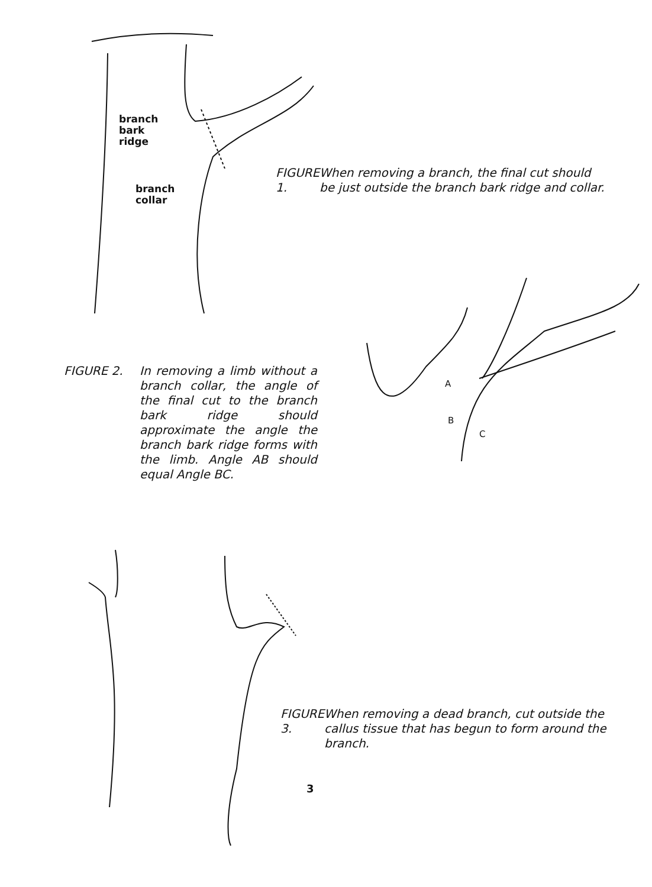branch
bark
ridge
branch
collar
FIGURE 1. When removing a branch, the final cut should be just outside the branch bark ridge and collar.
FIGURE 2. In removing a limb without a branch collar, the angle of the final cut to the branch bark ridge should approximate the angle the branch bark ridge forms with the limb. Angle AB should equal Angle BC.
A
B
C
FIGURE 3. When removing a dead branch, cut outside the callus tissue that has begun to form around the branch.
3